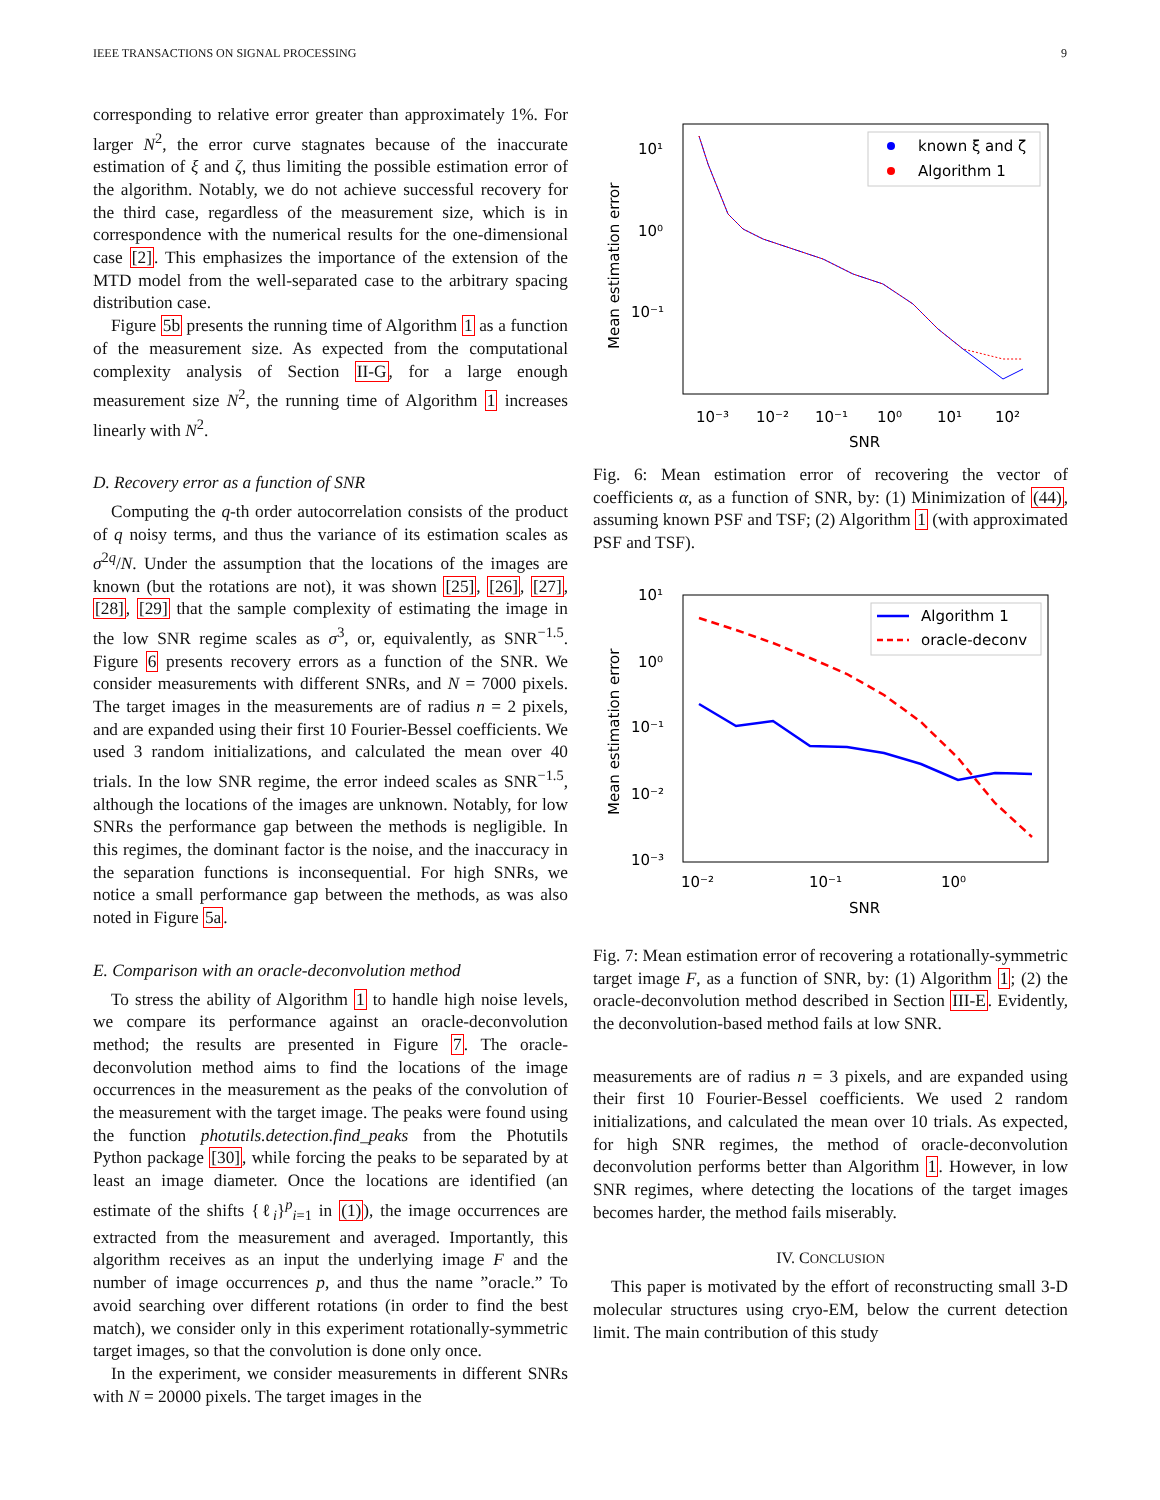IEEE TRANSACTIONS ON SIGNAL PROCESSING 9
corresponding to relative error greater than approximately 1%. For larger N<sup>2</sup>, the error curve stagnates because of the inaccurate estimation of ξ and ζ, thus limiting the possible estimation error of the algorithm. Notably, we do not achieve successful recovery for the third case, regardless of the measurement size, which is in correspondence with the numerical results for the one-dimensional case [2]. This emphasizes the importance of the extension of the MTD model from the well-separated case to the arbitrary spacing distribution case.
Figure 5b presents the running time of Algorithm 1 as a function of the measurement size. As expected from the computational complexity analysis of Section II-G, for a large enough measurement size N<sup>2</sup>, the running time of Algorithm 1 increases linearly with N<sup>2</sup>.
D. Recovery error as a function of SNR
Computing the q-th order autocorrelation consists of the product of q noisy terms, and thus the variance of its estimation scales as σ<sup>2q</sup>/N. Under the assumption that the locations of the images are known (but the rotations are not), it was shown [25], [26], [27], [28], [29] that the sample complexity of estimating the image in the low SNR regime scales as σ<sup>3</sup>, or, equivalently, as SNR<sup>−1.5</sup>. Figure 6 presents recovery errors as a function of the SNR. We consider measurements with different SNRs, and N = 7000 pixels. The target images in the measurements are of radius n = 2 pixels, and are expanded using their first 10 Fourier-Bessel coefficients. We used 3 random initializations, and calculated the mean over 40 trials. In the low SNR regime, the error indeed scales as SNR<sup>−1.5</sup>, although the locations of the images are unknown. Notably, for low SNRs the performance gap between the methods is negligible. In this regimes, the dominant factor is the noise, and the inaccuracy in the separation functions is inconsequential. For high SNRs, we notice a small performance gap between the methods, as was also noted in Figure 5a.
E. Comparison with an oracle-deconvolution method
To stress the ability of Algorithm 1 to handle high noise levels, we compare its performance against an oracle-deconvolution method; the results are presented in Figure 7. The oracle-deconvolution method aims to find the locations of the image occurrences in the measurement as the peaks of the convolution of the measurement with the target image. The peaks were found using the function photutils.detection.find_peaks from the Photutils Python package [30], while forcing the peaks to be separated by at least an image diameter. Once the locations are identified (an estimate of the shifts {ℓ<sub>i</sub>}<sup>p</sup><sub>i=1</sub> in (1)), the image occurrences are extracted from the measurement and averaged. Importantly, this algorithm receives as an input the underlying image F and the number of image occurrences p, and thus the name ”oracle.” To avoid searching over different rotations (in order to find the best match), we consider only in this experiment rotationally-symmetric target images, so that the convolution is done only once.
In the experiment, we consider measurements in different SNRs with N = 20000 pixels. The target images in the
10¹
10⁰
10⁻¹
10⁻³
10⁻²
10⁻¹
10⁰
10¹
10²
SNR
Mean estimation error
known ξ and ζ
Algorithm 1
Fig. 6: Mean estimation error of recovering the vector of coefficients α, as a function of SNR, by: (1) Minimization of (44), assuming known PSF and TSF; (2) Algorithm 1 (with approximated PSF and TSF).
10¹
10⁰
10⁻¹
10⁻²
10⁻³
10⁻²
10⁻¹
10⁰
SNR
Mean estimation error
Algorithm 1
oracle-deconv
Fig. 7: Mean estimation error of recovering a rotationally-symmetric target image F, as a function of SNR, by: (1) Algorithm 1; (2) the oracle-deconvolution method described in Section III-E. Evidently, the deconvolution-based method fails at low SNR.
measurements are of radius n = 3 pixels, and are expanded using their first 10 Fourier-Bessel coefficients. We used 2 random initializations, and calculated the mean over 10 trials. As expected, for high SNR regimes, the method of oracle-deconvolution deconvolution performs better than Algorithm 1. However, in low SNR regimes, where detecting the locations of the target images becomes harder, the method fails miserably.
IV. CONCLUSION
This paper is motivated by the effort of reconstructing small 3-D molecular structures using cryo-EM, below the current detection limit. The main contribution of this study